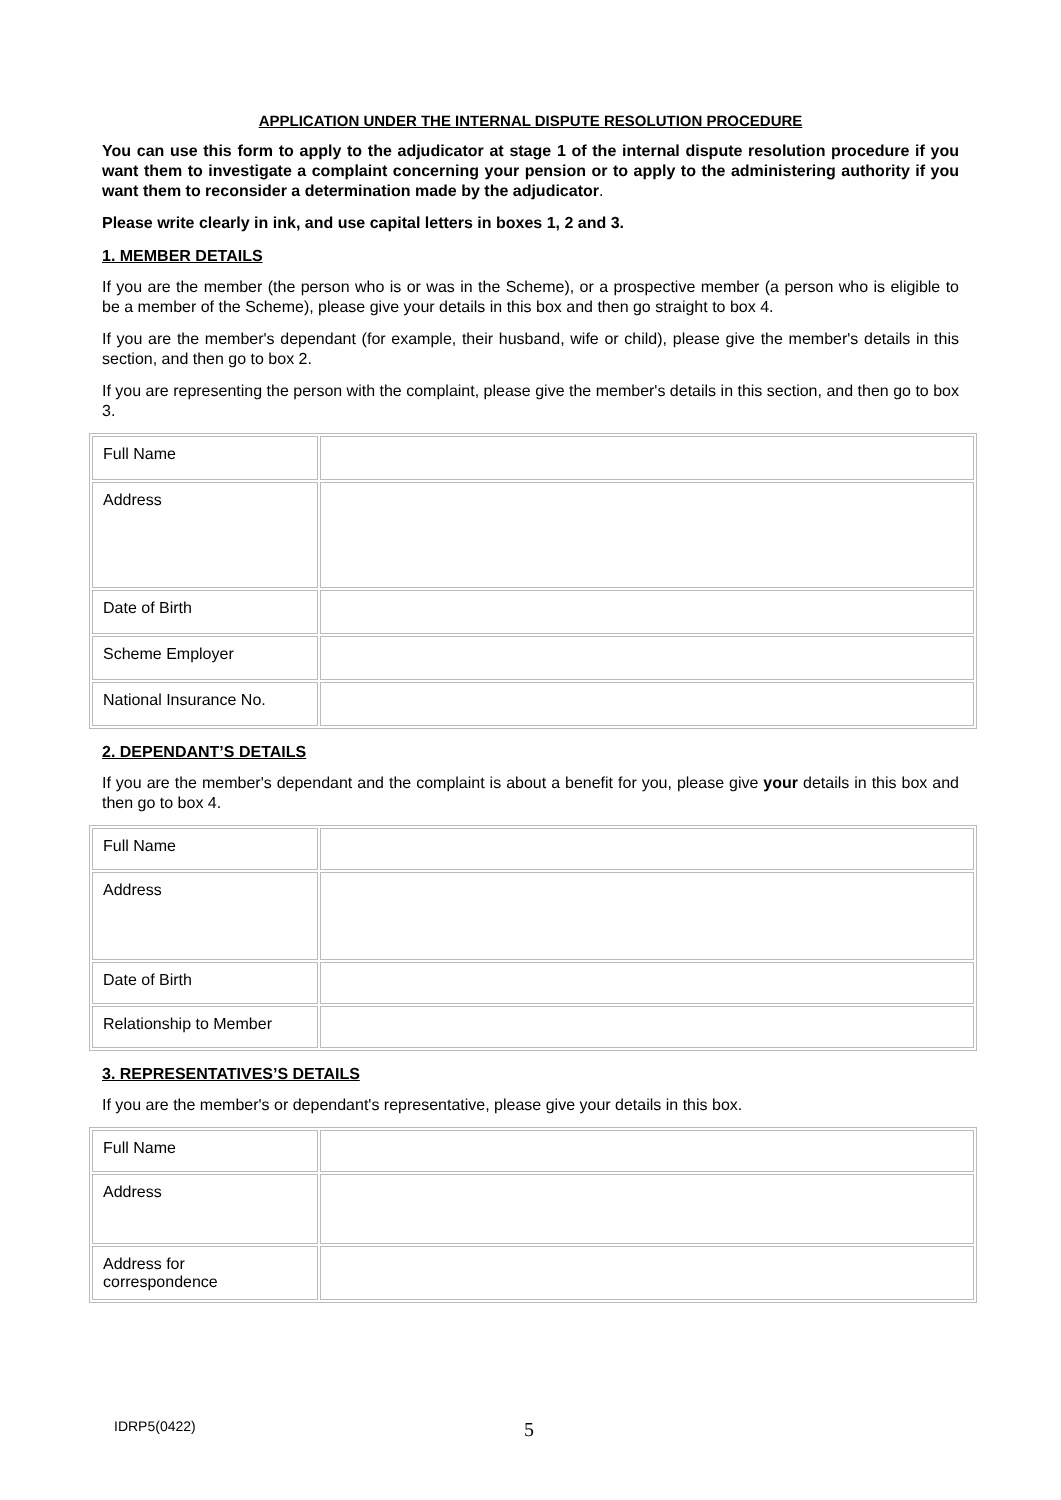APPLICATION UNDER THE INTERNAL DISPUTE RESOLUTION PROCEDURE
You can use this form to apply to the adjudicator at stage 1 of the internal dispute resolution procedure if you want them to investigate a complaint concerning your pension or to apply to the administering authority if you want them to reconsider a determination made by the adjudicator.
Please write clearly in ink, and use capital letters in boxes 1, 2 and 3.
1. MEMBER DETAILS
If you are the member (the person who is or was in the Scheme), or a prospective member (a person who is eligible to be a member of the Scheme), please give your details in this box and then go straight to box 4.
If you are the member's dependant (for example, their husband, wife or child), please give the member's details in this section, and then go to box 2.
If you are representing the person with the complaint, please give the member's details in this section, and then go to box 3.
| Full Name | |
| Address | |
| Date of Birth | |
| Scheme Employer | |
| National Insurance No. | |
2. DEPENDANT’S DETAILS
If you are the member's dependant and the complaint is about a benefit for you, please give your details in this box and then go to box 4.
| Full Name | |
| Address | |
| Date of Birth | |
| Relationship to Member | |
3. REPRESENTATIVES’S DETAILS
If you are the member's or dependant's representative, please give your details in this box.
| Full Name | |
| Address | |
| Address for correspondence | |
IDRP5(0422) 5